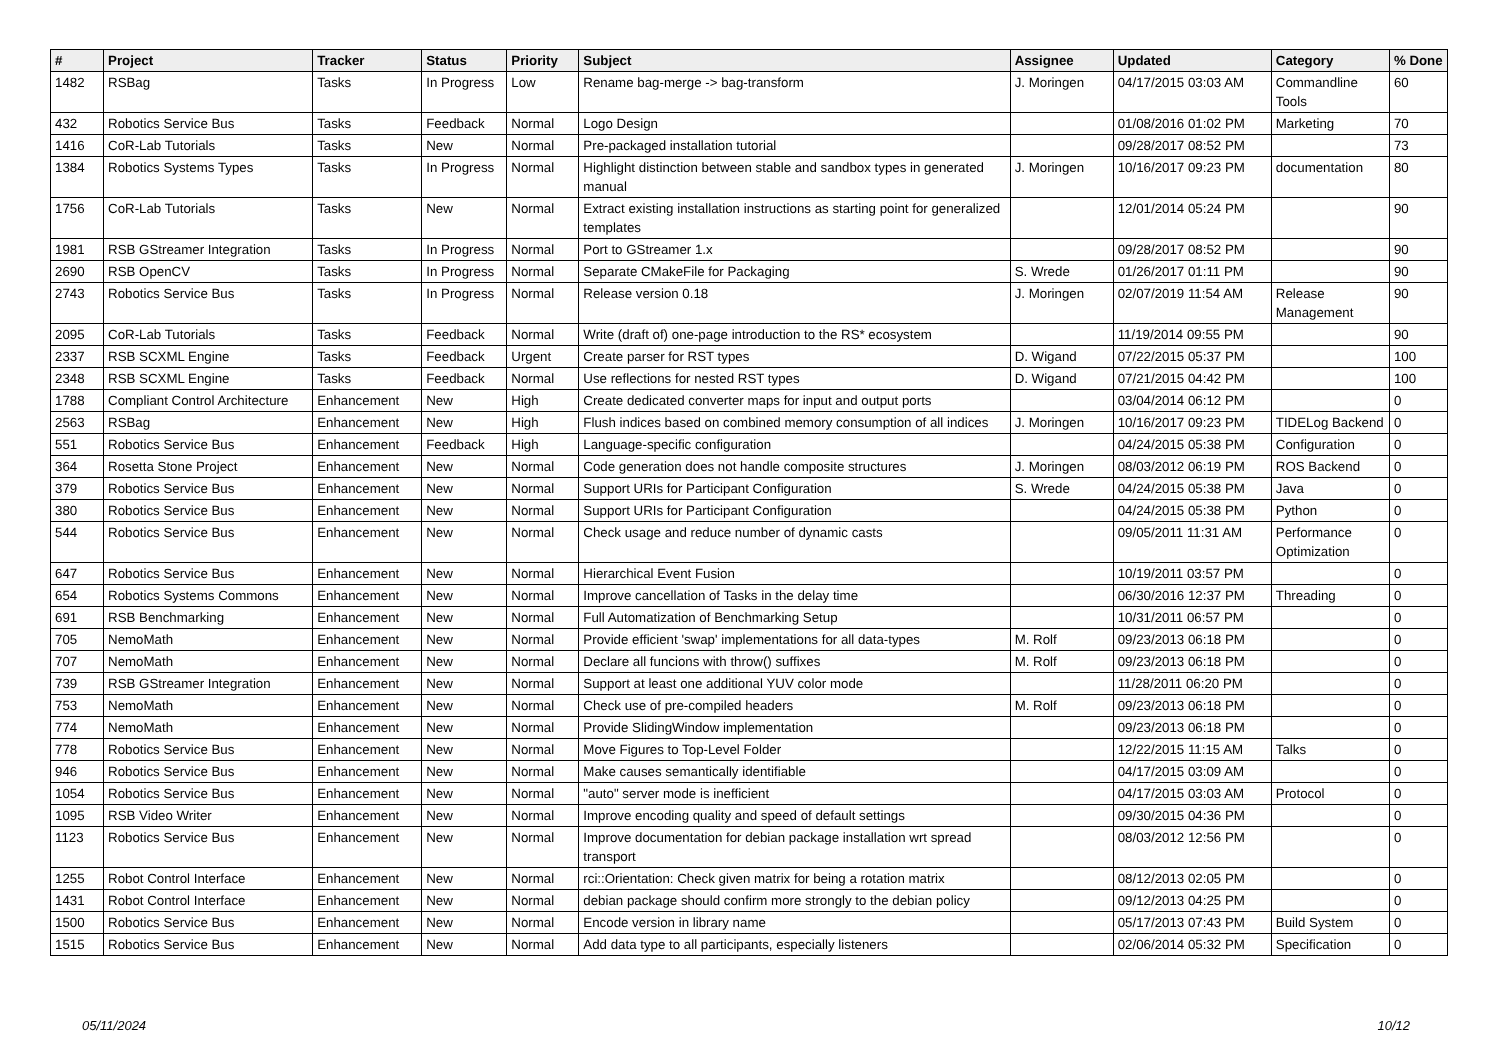| # | Project | Tracker | Status | Priority | Subject | Assignee | Updated | Category | % Done |
| --- | --- | --- | --- | --- | --- | --- | --- | --- | --- |
| 1482 | RSBag | Tasks | In Progress | Low | Rename bag-merge -> bag-transform | J. Moringen | 04/17/2015 03:03 AM | Commandline Tools | 60 |
| 432 | Robotics Service Bus | Tasks | Feedback | Normal | Logo Design | | 01/08/2016 01:02 PM | Marketing | 70 |
| 1416 | CoR-Lab Tutorials | Tasks | New | Normal | Pre-packaged installation tutorial | | 09/28/2017 08:52 PM | | 73 |
| 1384 | Robotics Systems Types | Tasks | In Progress | Normal | Highlight distinction between stable and sandbox types in generated manual | J. Moringen | 10/16/2017 09:23 PM | documentation | 80 |
| 1756 | CoR-Lab Tutorials | Tasks | New | Normal | Extract existing installation instructions as starting point for generalized templates | | 12/01/2014 05:24 PM | | 90 |
| 1981 | RSB GStreamer Integration | Tasks | In Progress | Normal | Port to GStreamer 1.x | | 09/28/2017 08:52 PM | | 90 |
| 2690 | RSB OpenCV | Tasks | In Progress | Normal | Separate CMakeFile for Packaging | S. Wrede | 01/26/2017 01:11 PM | | 90 |
| 2743 | Robotics Service Bus | Tasks | In Progress | Normal | Release version 0.18 | J. Moringen | 02/07/2019 11:54 AM | Release Management | 90 |
| 2095 | CoR-Lab Tutorials | Tasks | Feedback | Normal | Write (draft of) one-page introduction to the RS* ecosystem | | 11/19/2014 09:55 PM | | 90 |
| 2337 | RSB SCXML Engine | Tasks | Feedback | Urgent | Create parser for RST types | D. Wigand | 07/22/2015 05:37 PM | | 100 |
| 2348 | RSB SCXML Engine | Tasks | Feedback | Normal | Use reflections for nested RST types | D. Wigand | 07/21/2015 04:42 PM | | 100 |
| 1788 | Compliant Control Architecture | Enhancement | New | High | Create dedicated converter maps for input and output ports | | 03/04/2014 06:12 PM | | 0 |
| 2563 | RSBag | Enhancement | New | High | Flush indices based on combined memory consumption of all indices | J. Moringen | 10/16/2017 09:23 PM | TIDELog Backend | 0 |
| 551 | Robotics Service Bus | Enhancement | Feedback | High | Language-specific configuration | | 04/24/2015 05:38 PM | Configuration | 0 |
| 364 | Rosetta Stone Project | Enhancement | New | Normal | Code generation does not handle composite structures | J. Moringen | 08/03/2012 06:19 PM | ROS Backend | 0 |
| 379 | Robotics Service Bus | Enhancement | New | Normal | Support URIs for Participant Configuration | S. Wrede | 04/24/2015 05:38 PM | Java | 0 |
| 380 | Robotics Service Bus | Enhancement | New | Normal | Support URIs for Participant Configuration | | 04/24/2015 05:38 PM | Python | 0 |
| 544 | Robotics Service Bus | Enhancement | New | Normal | Check usage and reduce number of dynamic casts | | 09/05/2011 11:31 AM | Performance Optimization | 0 |
| 647 | Robotics Service Bus | Enhancement | New | Normal | Hierarchical Event Fusion | | 10/19/2011 03:57 PM | | 0 |
| 654 | Robotics Systems Commons | Enhancement | New | Normal | Improve cancellation of Tasks in the delay time | | 06/30/2016 12:37 PM | Threading | 0 |
| 691 | RSB Benchmarking | Enhancement | New | Normal | Full Automatization of Benchmarking Setup | | 10/31/2011 06:57 PM | | 0 |
| 705 | NemoMath | Enhancement | New | Normal | Provide efficient 'swap' implementations for all data-types | M. Rolf | 09/23/2013 06:18 PM | | 0 |
| 707 | NemoMath | Enhancement | New | Normal | Declare all funcions with throw() suffixes | M. Rolf | 09/23/2013 06:18 PM | | 0 |
| 739 | RSB GStreamer Integration | Enhancement | New | Normal | Support at least one additional YUV color mode | | 11/28/2011 06:20 PM | | 0 |
| 753 | NemoMath | Enhancement | New | Normal | Check use of pre-compiled headers | M. Rolf | 09/23/2013 06:18 PM | | 0 |
| 774 | NemoMath | Enhancement | New | Normal | Provide SlidingWindow implementation | | 09/23/2013 06:18 PM | | 0 |
| 778 | Robotics Service Bus | Enhancement | New | Normal | Move Figures to Top-Level Folder | | 12/22/2015 11:15 AM | Talks | 0 |
| 946 | Robotics Service Bus | Enhancement | New | Normal | Make causes semantically identifiable | | 04/17/2015 03:09 AM | | 0 |
| 1054 | Robotics Service Bus | Enhancement | New | Normal | "auto" server mode is inefficient | | 04/17/2015 03:03 AM | Protocol | 0 |
| 1095 | RSB Video Writer | Enhancement | New | Normal | Improve encoding quality and speed of default settings | | 09/30/2015 04:36 PM | | 0 |
| 1123 | Robotics Service Bus | Enhancement | New | Normal | Improve documentation for debian package installation wrt spread transport | | 08/03/2012 12:56 PM | | 0 |
| 1255 | Robot Control Interface | Enhancement | New | Normal | rci::Orientation: Check given matrix for being a rotation matrix | | 08/12/2013 02:05 PM | | 0 |
| 1431 | Robot Control Interface | Enhancement | New | Normal | debian package should confirm more strongly to the debian policy | | 09/12/2013 04:25 PM | | 0 |
| 1500 | Robotics Service Bus | Enhancement | New | Normal | Encode version in library name | | 05/17/2013 07:43 PM | Build System | 0 |
| 1515 | Robotics Service Bus | Enhancement | New | Normal | Add data type to all participants, especially listeners | | 02/06/2014 05:32 PM | Specification | 0 |
05/11/2024 10/12